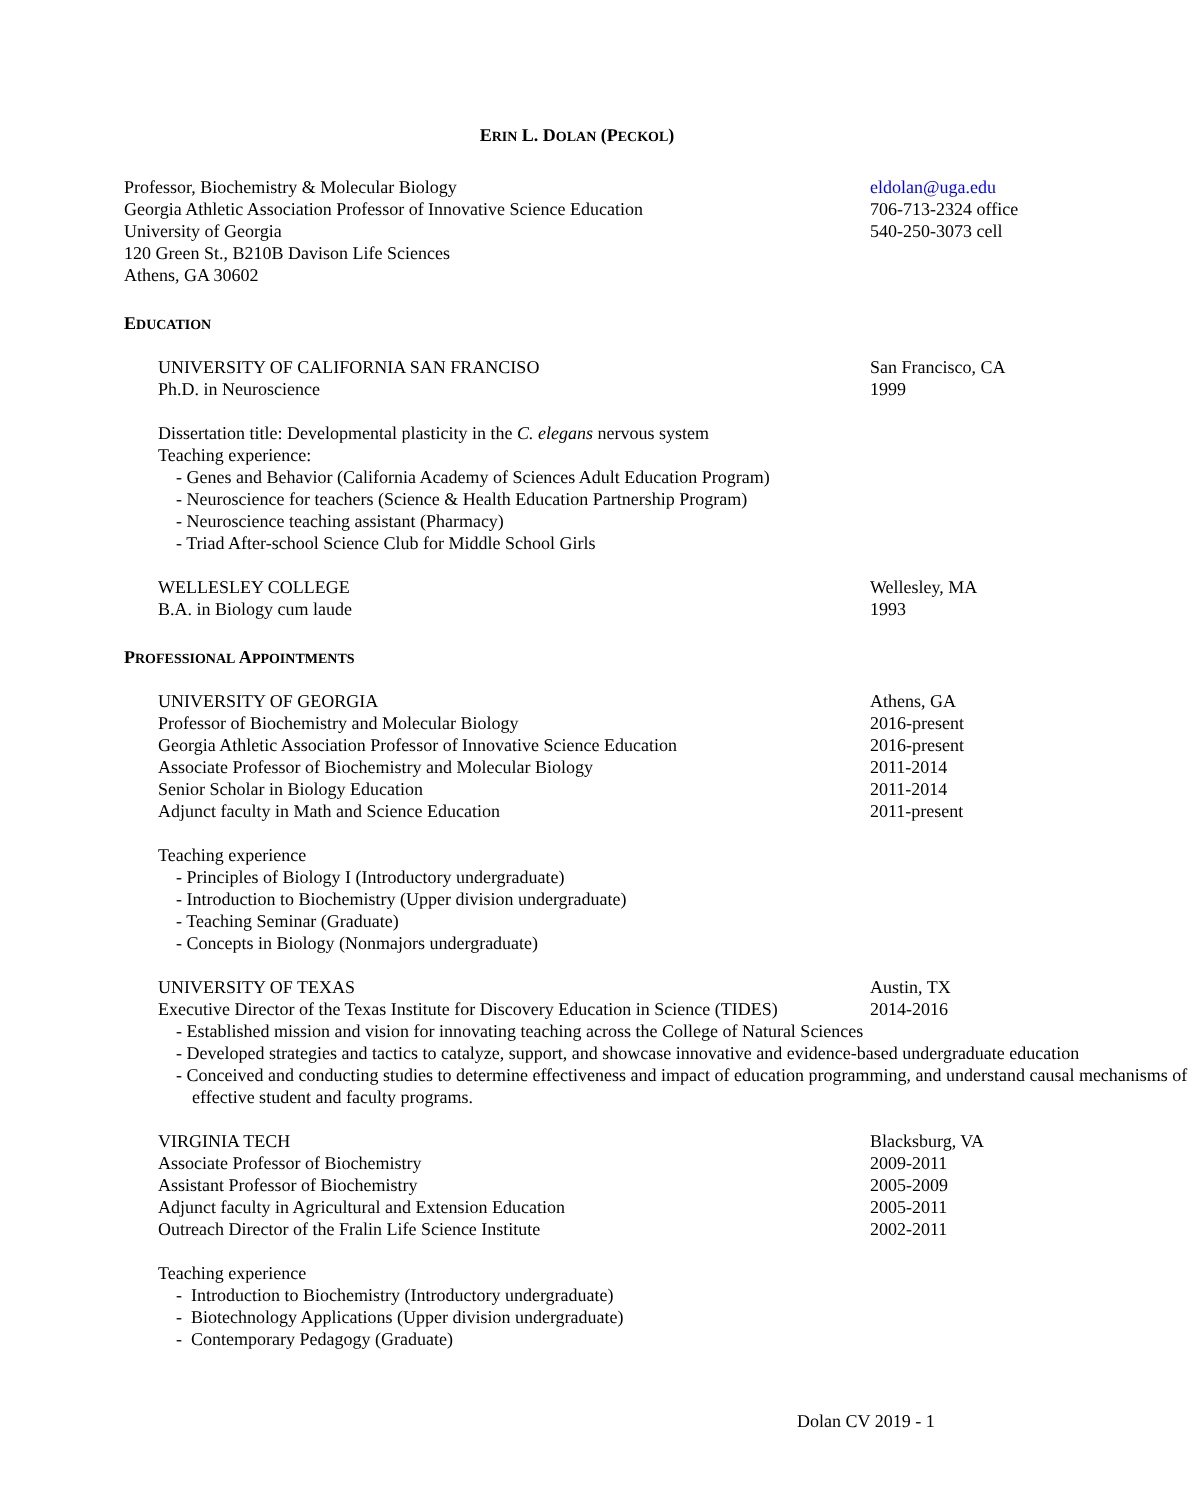ERIN L. DOLAN (PECKOL)
Professor, Biochemistry & Molecular Biology
Georgia Athletic Association Professor of Innovative Science Education
University of Georgia
120 Green St., B210B Davison Life Sciences
Athens, GA 30602
eldolan@uga.edu
706-713-2324 office
540-250-3073 cell
EDUCATION
UNIVERSITY OF CALIFORNIA SAN FRANCISO
Ph.D. in Neuroscience
San Francisco, CA
1999
Dissertation title: Developmental plasticity in the C. elegans nervous system
Teaching experience:
- Genes and Behavior (California Academy of Sciences Adult Education Program)
- Neuroscience for teachers (Science & Health Education Partnership Program)
- Neuroscience teaching assistant (Pharmacy)
- Triad After-school Science Club for Middle School Girls
WELLESLEY COLLEGE
B.A. in Biology cum laude
Wellesley, MA
1993
PROFESSIONAL APPOINTMENTS
UNIVERSITY OF GEORGIA
Professor of Biochemistry and Molecular Biology
Georgia Athletic Association Professor of Innovative Science Education
Associate Professor of Biochemistry and Molecular Biology
Senior Scholar in Biology Education
Adjunct faculty in Math and Science Education
Athens, GA
2016-present
2016-present
2011-2014
2011-2014
2011-present
Teaching experience
- Principles of Biology I (Introductory undergraduate)
- Introduction to Biochemistry (Upper division undergraduate)
- Teaching Seminar (Graduate)
- Concepts in Biology (Nonmajors undergraduate)
UNIVERSITY OF TEXAS
Executive Director of the Texas Institute for Discovery Education in Science (TIDES)
Austin, TX
2014-2016
- Established mission and vision for innovating teaching across the College of Natural Sciences
- Developed strategies and tactics to catalyze, support, and showcase innovative and evidence-based undergraduate education
- Conceived and conducting studies to determine effectiveness and impact of education programming, and understand causal mechanisms of effective student and faculty programs.
VIRGINIA TECH
Associate Professor of Biochemistry
Assistant Professor of Biochemistry
Adjunct faculty in Agricultural and Extension Education
Outreach Director of the Fralin Life Science Institute
Blacksburg, VA
2009-2011
2005-2009
2005-2011
2002-2011
Teaching experience
- Introduction to Biochemistry (Introductory undergraduate)
- Biotechnology Applications (Upper division undergraduate)
- Contemporary Pedagogy (Graduate)
Dolan CV 2019 - 1